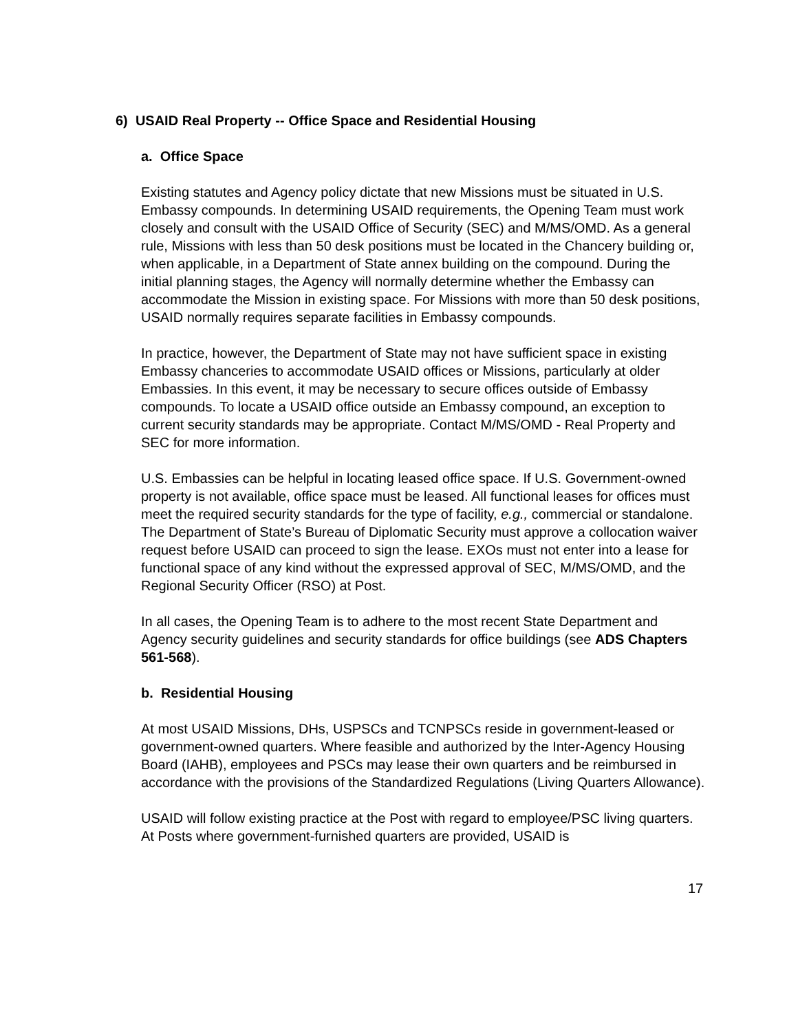6) USAID Real Property -- Office Space and Residential Housing
a. Office Space
Existing statutes and Agency policy dictate that new Missions must be situated in U.S. Embassy compounds. In determining USAID requirements, the Opening Team must work closely and consult with the USAID Office of Security (SEC) and M/MS/OMD. As a general rule, Missions with less than 50 desk positions must be located in the Chancery building or, when applicable, in a Department of State annex building on the compound. During the initial planning stages, the Agency will normally determine whether the Embassy can accommodate the Mission in existing space. For Missions with more than 50 desk positions, USAID normally requires separate facilities in Embassy compounds.
In practice, however, the Department of State may not have sufficient space in existing Embassy chanceries to accommodate USAID offices or Missions, particularly at older Embassies. In this event, it may be necessary to secure offices outside of Embassy compounds. To locate a USAID office outside an Embassy compound, an exception to current security standards may be appropriate. Contact M/MS/OMD - Real Property and SEC for more information.
U.S. Embassies can be helpful in locating leased office space. If U.S. Government-owned property is not available, office space must be leased. All functional leases for offices must meet the required security standards for the type of facility, e.g., commercial or standalone. The Department of State’s Bureau of Diplomatic Security must approve a collocation waiver request before USAID can proceed to sign the lease. EXOs must not enter into a lease for functional space of any kind without the expressed approval of SEC, M/MS/OMD, and the Regional Security Officer (RSO) at Post.
In all cases, the Opening Team is to adhere to the most recent State Department and Agency security guidelines and security standards for office buildings (see ADS Chapters 561-568).
b. Residential Housing
At most USAID Missions, DHs, USPSCs and TCNPSCs reside in government-leased or government-owned quarters. Where feasible and authorized by the Inter-Agency Housing Board (IAHB), employees and PSCs may lease their own quarters and be reimbursed in accordance with the provisions of the Standardized Regulations (Living Quarters Allowance).
USAID will follow existing practice at the Post with regard to employee/PSC living quarters. At Posts where government-furnished quarters are provided, USAID is
17